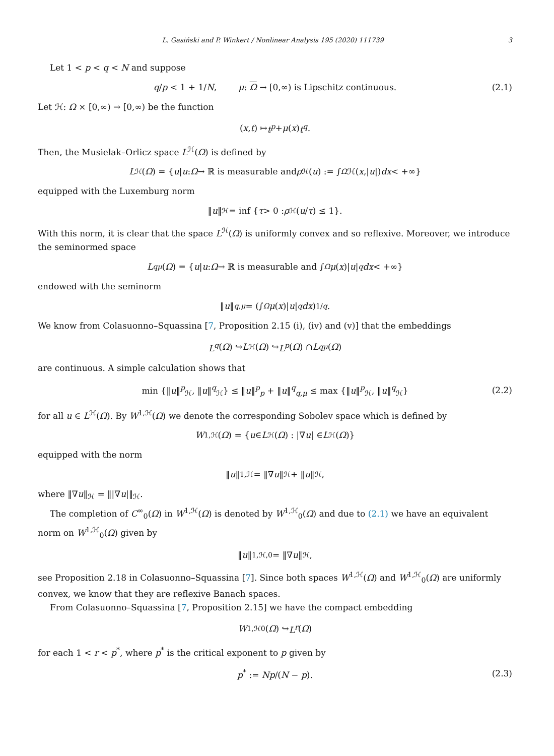L. Gasiński and P. Winkert / Nonlinear Analysis 195 (2020) 111739 3
Let 1 < p < q < N and suppose
q/p < 1 + 1/N, μ: Ω → [0,∞) is Lipschitz continuous. (2.1)
Let ℋ: Ω × [0,∞) → [0,∞) be the function
(x, t) ↦ t<sup>p</sup> + μ (x) t<sup>q</sup>.
Then, the Musielak–Orlicz space L<sup>ℋ</sup>(Ω) is defined by
L<sup>ℋ</sup>(Ω) = { u | u : Ω → ℝ is measurable and ρ<sub>ℋ</sub>(u) := ∫<sub>Ω</sub> ℋ(x,| u |) dx < +∞}
equipped with the Luxemburg norm
‖ u ‖<sub>ℋ</sub> = inf { τ > 0 : ρ<sub>ℋ</sub>(u / τ) ≤ 1}.
With this norm, it is clear that the space L<sup>ℋ</sup>(Ω) is uniformly convex and so reflexive. Moreover, we introduce the seminormed space
L<sup>q</sup><sub>μ</sub> (Ω) = { u | u : Ω → ℝ is measurable and ∫<sub>Ω</sub> μ (x)| u |<sup>q</sup> dx < +∞}
endowed with the seminorm
‖ u ‖<sub>q,μ</sub> = (∫<sub>Ω</sub> μ (x)| u |<sup>q</sup> dx)<sup>1/q</sup>.
We know from Colasuonno–Squassina [7, Proposition 2.15 (i), (iv) and (v)] that the embeddings
L<sup>q</sup> (Ω) ↪ L<sup>ℋ</sup>(Ω) ↪ L<sup>p</sup> (Ω) ∩ L<sup>q</sup><sub>μ</sub> (Ω)
are continuous. A simple calculation shows that
min {‖u‖<sup>p</sup><sub>ℋ</sub>, ‖u‖<sup>q</sup><sub>ℋ</sub>} ≤ ‖u‖<sup>p</sup><sub>p</sub> + ‖u‖<sup>q</sup><sub>q,μ</sub> ≤ max {‖u‖<sup>p</sup><sub>ℋ</sub>, ‖u‖<sup>q</sup><sub>ℋ</sub>} (2.2)
for all u ∈ L<sup>ℋ</sup>(Ω). By W<sup>1,ℋ</sup>(Ω) we denote the corresponding Sobolev space which is defined by
W<sup>1,ℋ</sup>(Ω) = { u ∈ L<sup>ℋ</sup>(Ω) : |∇ u | ∈ L<sup>ℋ</sup>(Ω)}
equipped with the norm
‖ u ‖<sub>1,ℋ</sub> = ‖∇ u ‖<sub>ℋ</sub> + ‖ u ‖<sub>ℋ</sub>,
where ‖∇u‖<sub>ℋ</sub> = ‖|∇u|‖<sub>ℋ</sub>.
The completion of C<sup>∞</sup><sub>0</sub>(Ω) in W<sup>1,ℋ</sup>(Ω) is denoted by W<sup>1,ℋ</sup><sub>0</sub>(Ω) and due to (2.1) we have an equivalent norm on W<sup>1,ℋ</sup><sub>0</sub>(Ω) given by
‖ u ‖<sub>1,ℋ,0</sub> = ‖∇ u ‖<sub>ℋ</sub>,
see Proposition 2.18 in Colasuonno–Squassina [7]. Since both spaces W<sup>1,ℋ</sup>(Ω) and W<sup>1,ℋ</sup><sub>0</sub>(Ω) are uniformly convex, we know that they are reflexive Banach spaces.
From Colasuonno–Squassina [7, Proposition 2.15] we have the compact embedding
W<sup>1,ℋ</sup><sub>0</sub>(Ω) ↪ L<sup>r</sup> (Ω)
for each 1 < r < p<sup>*</sup>, where p<sup>*</sup> is the critical exponent to p given by
p<sup>*</sup> := Np/(N − p). (2.3)